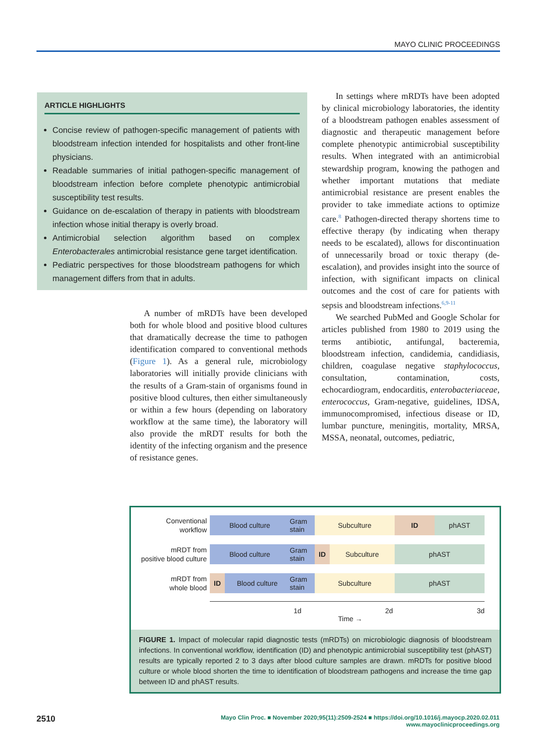MAYO CLINIC PROCEEDINGS
ARTICLE HIGHLIGHTS
Concise review of pathogen-specific management of patients with bloodstream infection intended for hospitalists and other front-line physicians.
Readable summaries of initial pathogen-specific management of bloodstream infection before complete phenotypic antimicrobial susceptibility test results.
Guidance on de-escalation of therapy in patients with bloodstream infection whose initial therapy is overly broad.
Antimicrobial selection algorithm based on complex Enterobacterales antimicrobial resistance gene target identification.
Pediatric perspectives for those bloodstream pathogens for which management differs from that in adults.
A number of mRDTs have been developed both for whole blood and positive blood cultures that dramatically decrease the time to pathogen identification compared to conventional methods (Figure 1). As a general rule, microbiology laboratories will initially provide clinicians with the results of a Gram-stain of organisms found in positive blood cultures, then either simultaneously or within a few hours (depending on laboratory workflow at the same time), the laboratory will also provide the mRDT results for both the identity of the infecting organism and the presence of resistance genes.
In settings where mRDTs have been adopted by clinical microbiology laboratories, the identity of a bloodstream pathogen enables assessment of diagnostic and therapeutic management before complete phenotypic antimicrobial susceptibility results. When integrated with an antimicrobial stewardship program, knowing the pathogen and whether important mutations that mediate antimicrobial resistance are present enables the provider to take immediate actions to optimize care.<sup>8</sup> Pathogen-directed therapy shortens time to effective therapy (by indicating when therapy needs to be escalated), allows for discontinuation of unnecessarily broad or toxic therapy (de-escalation), and provides insight into the source of infection, with significant impacts on clinical outcomes and the cost of care for patients with sepsis and bloodstream infections.<sup>6,9-11</sup>
We searched PubMed and Google Scholar for articles published from 1980 to 2019 using the terms antibiotic, antifungal, bacteremia, bloodstream infection, candidemia, candidiasis, children, coagulase negative staphylococcus, consultation, contamination, costs, echocardiogram, endocarditis, enterobacteriaceae, enterococcus, Gram-negative, guidelines, IDSA, immunocompromised, infectious disease or ID, lumbar puncture, meningitis, mortality, MRSA, MSSA, neonatal, outcomes, pediatric,
Conventional
workflow
Blood culture
Gram stain
Subculture ID phAST
mRDT from
positive blood culture
Blood culture
Gram stain
ID Subculture phAST
mRDT from
whole blood
ID Blood culture
Gram stain
Subculture phAST
1d 2d 3d
Time →
FIGURE 1. Impact of molecular rapid diagnostic tests (mRDTs) on microbiologic diagnosis of bloodstream infections. In conventional workflow, identification (ID) and phenotypic antimicrobial susceptibility test (phAST) results are typically reported 2 to 3 days after blood culture samples are drawn. mRDTs for positive blood culture or whole blood shorten the time to identification of bloodstream pathogens and increase the time gap between ID and phAST results.
2510
Mayo Clin Proc. ■ November 2020;95(11):2509-2524 ■ https://doi.org/10.1016/j.mayocp.2020.02.011
www.mayoclinicproceedings.org